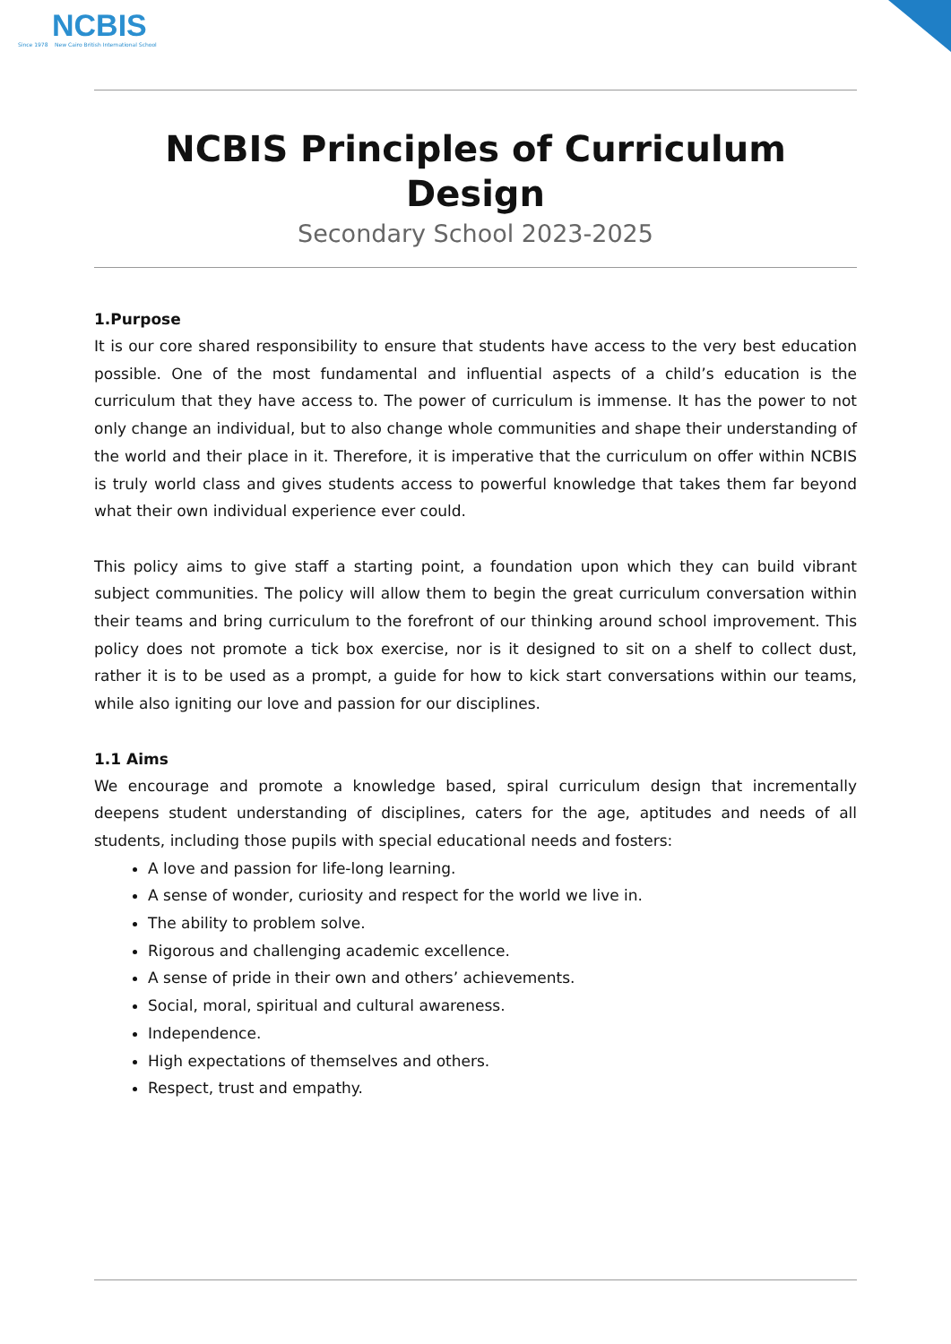NCBIS
Since 1978 New Cairo British International School
NCBIS Principles of Curriculum Design
Secondary School 2023-2025
1.Purpose
It is our core shared responsibility to ensure that students have access to the very best education possible. One of the most fundamental and influential aspects of a child’s education is the curriculum that they have access to. The power of curriculum is immense. It has the power to not only change an individual, but to also change whole communities and shape their understanding of the world and their place in it. Therefore, it is imperative that the curriculum on offer within NCBIS is truly world class and gives students access to powerful knowledge that takes them far beyond what their own individual experience ever could.
This policy aims to give staff a starting point, a foundation upon which they can build vibrant subject communities. The policy will allow them to begin the great curriculum conversation within their teams and bring curriculum to the forefront of our thinking around school improvement. This policy does not promote a tick box exercise, nor is it designed to sit on a shelf to collect dust, rather it is to be used as a prompt, a guide for how to kick start conversations within our teams, while also igniting our love and passion for our disciplines.
1.1 Aims
We encourage and promote a knowledge based, spiral curriculum design that incrementally deepens student understanding of disciplines, caters for the age, aptitudes and needs of all students, including those pupils with special educational needs and fosters:
A love and passion for life-long learning.
A sense of wonder, curiosity and respect for the world we live in.
The ability to problem solve.
Rigorous and challenging academic excellence.
A sense of pride in their own and others’ achievements.
Social, moral, spiritual and cultural awareness.
Independence.
High expectations of themselves and others.
Respect, trust and empathy.